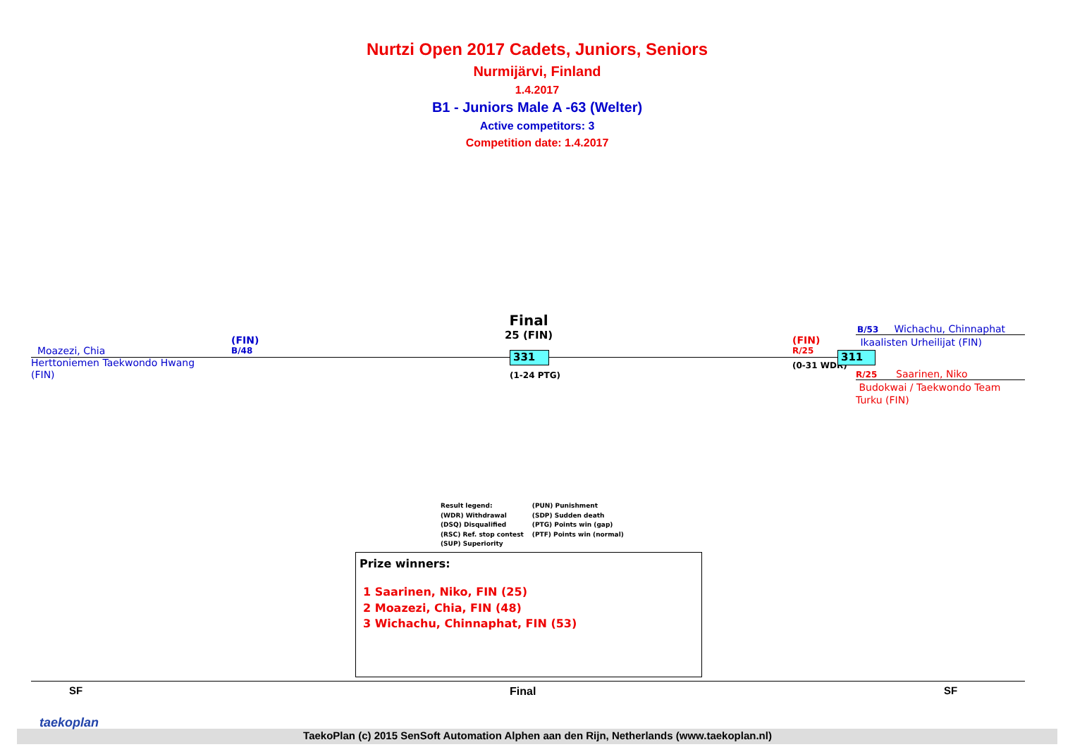Nurtzi Open 2017 Cadets, Juniors, Seniors
Nurmijärvi, Finland
1.4.2017
B1 - Juniors Male A -63 (Welter)
Active competitors: 3
Competition date: 1.4.2017
Moazezi, Chia
Herttoniemen Taekwondo Hwang
(FIN)
(FIN)
B/48
Final
25 (FIN)
331
(1-24 PTG)
(FIN)
R/25
(0-31 WDR)
311
B/53 Wichachu, Chinnaphat
Ikaalisten Urheilijat (FIN)
R/25 Saarinen, Niko
Budokwai / Taekwondo Team
Turku (FIN)
Result legend:
(WDR) Withdrawal
(DSQ) Disqualified
(RSC) Ref. stop contest
(SUP) Superiority
(PUN) Punishment
(SDP) Sudden death
(PTG) Points win (gap)
(PTF) Points win (normal)
Prize winners:
1 Saarinen, Niko, FIN (25)
2 Moazezi, Chia, FIN (48)
3 Wichachu, Chinnaphat, FIN (53)
SF Final SF
taekoplan
TaekoPlan (c) 2015 SenSoft Automation Alphen aan den Rijn, Netherlands (www.taekoplan.nl)